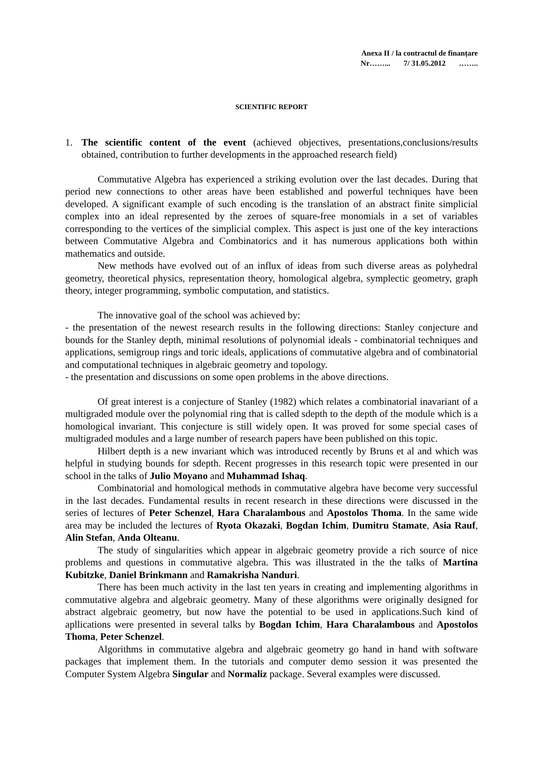Anexa II / la contractul de finanțare
Nr……... 7/ 31.05.2012 ……..
SCIENTIFIC REPORT
1. The scientific content of the event (achieved objectives, presentations,conclusions/results obtained, contribution to further developments in the approached research field)
Commutative Algebra has experienced a striking evolution over the last decades. During that period new connections to other areas have been established and powerful techniques have been developed. A significant example of such encoding is the translation of an abstract finite simplicial complex into an ideal represented by the zeroes of square-free monomials in a set of variables corresponding to the vertices of the simplicial complex. This aspect is just one of the key interactions between Commutative Algebra and Combinatorics and it has numerous applications both within mathematics and outside.
New methods have evolved out of an influx of ideas from such diverse areas as polyhedral geometry, theoretical physics, representation theory, homological algebra, symplectic geometry, graph theory, integer programming, symbolic computation, and statistics.
The innovative goal of the school was achieved by:
- the presentation of the newest research results in the following directions: Stanley conjecture and bounds for the Stanley depth, minimal resolutions of polynomial ideals - combinatorial techniques and applications, semigroup rings and toric ideals, applications of commutative algebra and of combinatorial and computational techniques in algebraic geometry and topology.
- the presentation and discussions on some open problems in the above directions.
Of great interest is a conjecture of Stanley (1982) which relates a combinatorial inavariant of a multigraded module over the polynomial ring that is called sdepth to the depth of the module which is a homological invariant. This conjecture is still widely open. It was proved for some special cases of multigraded modules and a large number of research papers have been published on this topic.
Hilbert depth is a new invariant which was introduced recently by Bruns et al and which was helpful in studying bounds for sdepth. Recent progresses in this research topic were presented in our school in the talks of Julio Moyano and Muhammad Ishaq.
Combinatorial and homological methods in commutative algebra have become very successful in the last decades. Fundamental results in recent research in these directions were discussed in the series of lectures of Peter Schenzel, Hara Charalambous and Apostolos Thoma. In the same wide area may be included the lectures of Ryota Okazaki, Bogdan Ichim, Dumitru Stamate, Asia Rauf, Alin Stefan, Anda Olteanu.
The study of singularities which appear in algebraic geometry provide a rich source of nice problems and questions in commutative algebra. This was illustrated in the the talks of Martina Kubitzke, Daniel Brinkmann and Ramakrisha Nanduri.
There has been much activity in the last ten years in creating and implementing algorithms in commutative algebra and algebraic geometry. Many of these algorithms were originally designed for abstract algebraic geometry, but now have the potential to be used in applications.Such kind of apllications were presented in several talks by Bogdan Ichim, Hara Charalambous and Apostolos Thoma, Peter Schenzel.
Algorithms in commutative algebra and algebraic geometry go hand in hand with software packages that implement them. In the tutorials and computer demo session it was presented the Computer System Algebra Singular and Normaliz package. Several examples were discussed.